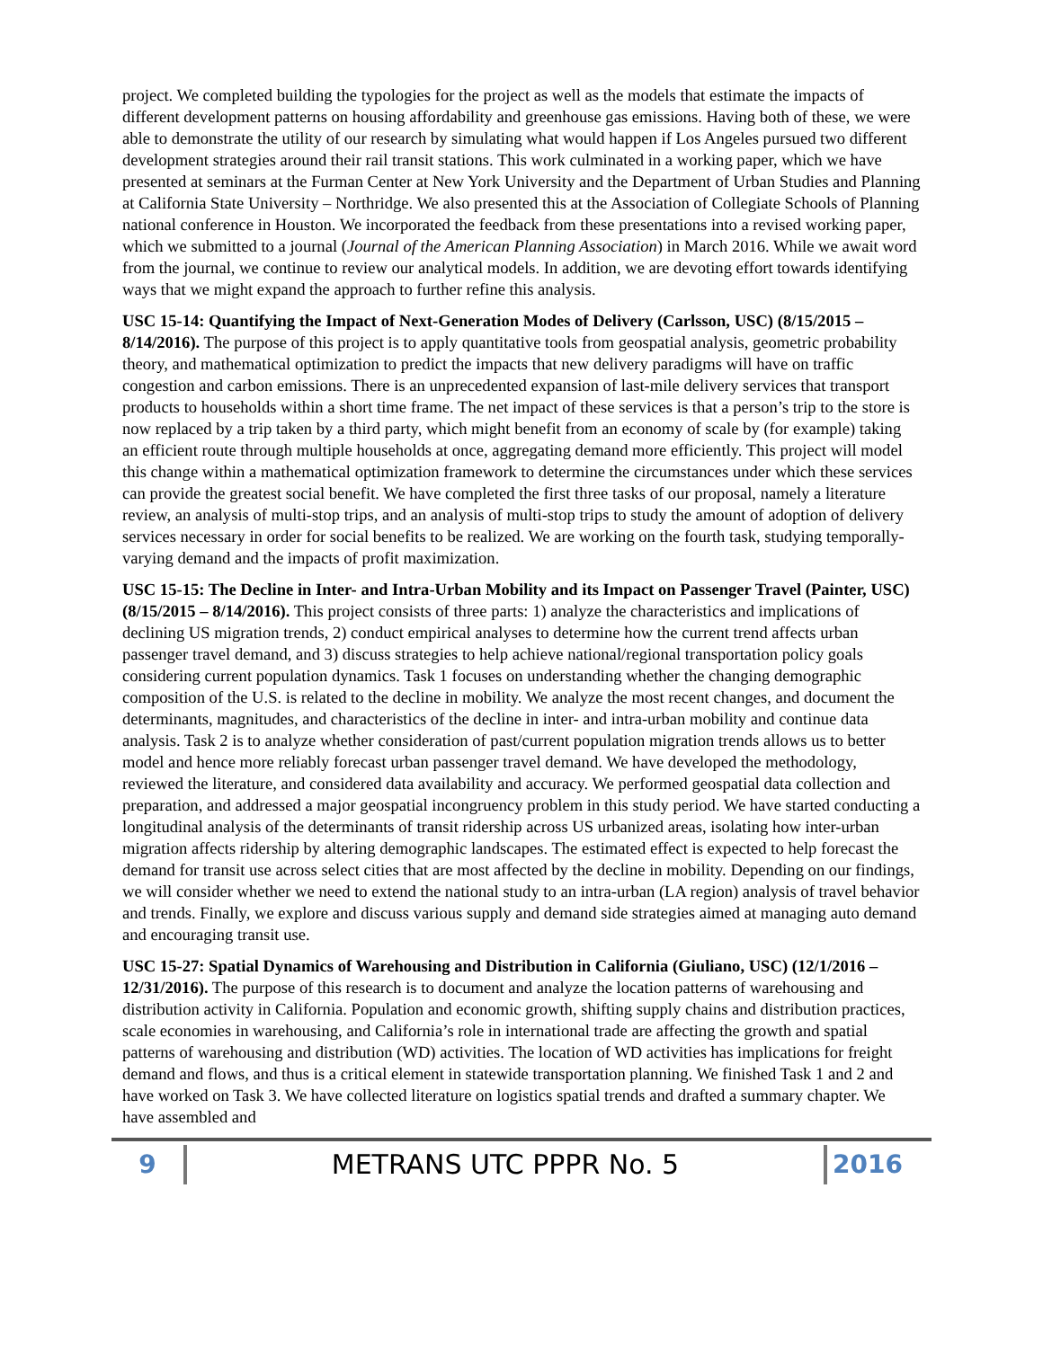project. We completed building the typologies for the project as well as the models that estimate the impacts of different development patterns on housing affordability and greenhouse gas emissions. Having both of these, we were able to demonstrate the utility of our research by simulating what would happen if Los Angeles pursued two different development strategies around their rail transit stations. This work culminated in a working paper, which we have presented at seminars at the Furman Center at New York University and the Department of Urban Studies and Planning at California State University – Northridge. We also presented this at the Association of Collegiate Schools of Planning national conference in Houston. We incorporated the feedback from these presentations into a revised working paper, which we submitted to a journal (Journal of the American Planning Association) in March 2016. While we await word from the journal, we continue to review our analytical models. In addition, we are devoting effort towards identifying ways that we might expand the approach to further refine this analysis.
USC 15-14: Quantifying the Impact of Next-Generation Modes of Delivery (Carlsson, USC) (8/15/2015 – 8/14/2016). The purpose of this project is to apply quantitative tools from geospatial analysis, geometric probability theory, and mathematical optimization to predict the impacts that new delivery paradigms will have on traffic congestion and carbon emissions. There is an unprecedented expansion of last-mile delivery services that transport products to households within a short time frame. The net impact of these services is that a person’s trip to the store is now replaced by a trip taken by a third party, which might benefit from an economy of scale by (for example) taking an efficient route through multiple households at once, aggregating demand more efficiently. This project will model this change within a mathematical optimization framework to determine the circumstances under which these services can provide the greatest social benefit. We have completed the first three tasks of our proposal, namely a literature review, an analysis of multi-stop trips, and an analysis of multi-stop trips to study the amount of adoption of delivery services necessary in order for social benefits to be realized. We are working on the fourth task, studying temporally-varying demand and the impacts of profit maximization.
USC 15-15: The Decline in Inter- and Intra-Urban Mobility and its Impact on Passenger Travel (Painter, USC) (8/15/2015 – 8/14/2016). This project consists of three parts: 1) analyze the characteristics and implications of declining US migration trends, 2) conduct empirical analyses to determine how the current trend affects urban passenger travel demand, and 3) discuss strategies to help achieve national/regional transportation policy goals considering current population dynamics. Task 1 focuses on understanding whether the changing demographic composition of the U.S. is related to the decline in mobility. We analyze the most recent changes, and document the determinants, magnitudes, and characteristics of the decline in inter- and intra-urban mobility and continue data analysis. Task 2 is to analyze whether consideration of past/current population migration trends allows us to better model and hence more reliably forecast urban passenger travel demand. We have developed the methodology, reviewed the literature, and considered data availability and accuracy. We performed geospatial data collection and preparation, and addressed a major geospatial incongruency problem in this study period. We have started conducting a longitudinal analysis of the determinants of transit ridership across US urbanized areas, isolating how inter-urban migration affects ridership by altering demographic landscapes. The estimated effect is expected to help forecast the demand for transit use across select cities that are most affected by the decline in mobility. Depending on our findings, we will consider whether we need to extend the national study to an intra-urban (LA region) analysis of travel behavior and trends. Finally, we explore and discuss various supply and demand side strategies aimed at managing auto demand and encouraging transit use.
USC 15-27: Spatial Dynamics of Warehousing and Distribution in California (Giuliano, USC) (12/1/2016 – 12/31/2016). The purpose of this research is to document and analyze the location patterns of warehousing and distribution activity in California. Population and economic growth, shifting supply chains and distribution practices, scale economies in warehousing, and California’s role in international trade are affecting the growth and spatial patterns of warehousing and distribution (WD) activities. The location of WD activities has implications for freight demand and flows, and thus is a critical element in statewide transportation planning. We finished Task 1 and 2 and have worked on Task 3. We have collected literature on logistics spatial trends and drafted a summary chapter. We have assembled and
9
METRANS UTC PPPR No. 5
2016